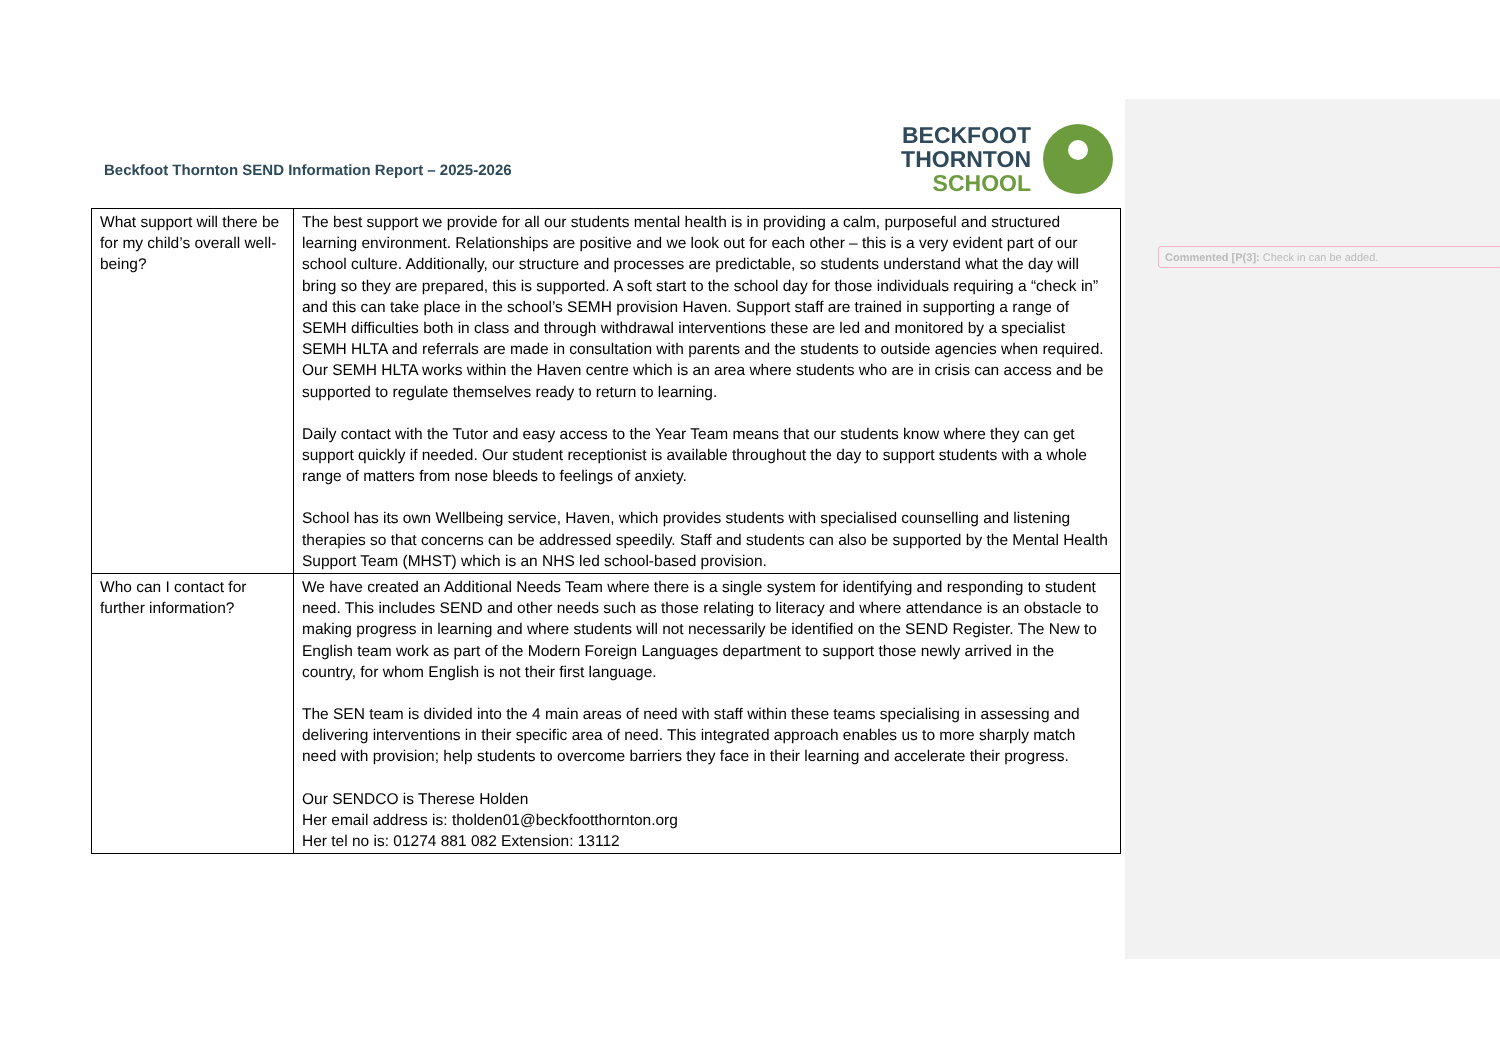Beckfoot Thornton SEND Information Report – 2025-2026
BECKFOOT
THORNTON
SCHOOL
| What support will there be for my child’s overall well-being? | The best support we provide for all our students mental health is in providing a calm, purposeful and structured learning environment. Relationships are positive and we look out for each other – this is a very evident part of our school culture. Additionally, our structure and processes are predictable, so students understand what the day will bring so they are prepared, this is supported. A soft start to the school day for those individuals requiring a “check in” and this can take place in the school’s SEMH provision Haven. Support staff are trained in supporting a range of SEMH difficulties both in class and through withdrawal interventions these are led and monitored by a specialist SEMH HLTA and referrals are made in consultation with parents and the students to outside agencies when required. Our SEMH HLTA works within the Haven centre which is an area where students who are in crisis can access and be supported to regulate themselves ready to return to learning. Daily contact with the Tutor and easy access to the Year Team means that our students know where they can get support quickly if needed. Our student receptionist is available throughout the day to support students with a whole range of matters from nose bleeds to feelings of anxiety. School has its own Wellbeing service, Haven, which provides students with specialised counselling and listening therapies so that concerns can be addressed speedily. Staff and students can also be supported by the Mental Health Support Team (MHST) which is an NHS led school-based provision. |
| Who can I contact for further information? | We have created an Additional Needs Team where there is a single system for identifying and responding to student need. This includes SEND and other needs such as those relating to literacy and where attendance is an obstacle to making progress in learning and where students will not necessarily be identified on the SEND Register. The New to English team work as part of the Modern Foreign Languages department to support those newly arrived in the country, for whom English is not their first language. The SEN team is divided into the 4 main areas of need with staff within these teams specialising in assessing and delivering interventions in their specific area of need. This integrated approach enables us to more sharply match need with provision; help students to overcome barriers they face in their learning and accelerate their progress. Our SENDCO is Therese Holden Her email address is: tholden01@beckfootthornton.org Her tel no is: 01274 881 082 Extension: 13112 |
Commented [P(3]: Check in can be added.